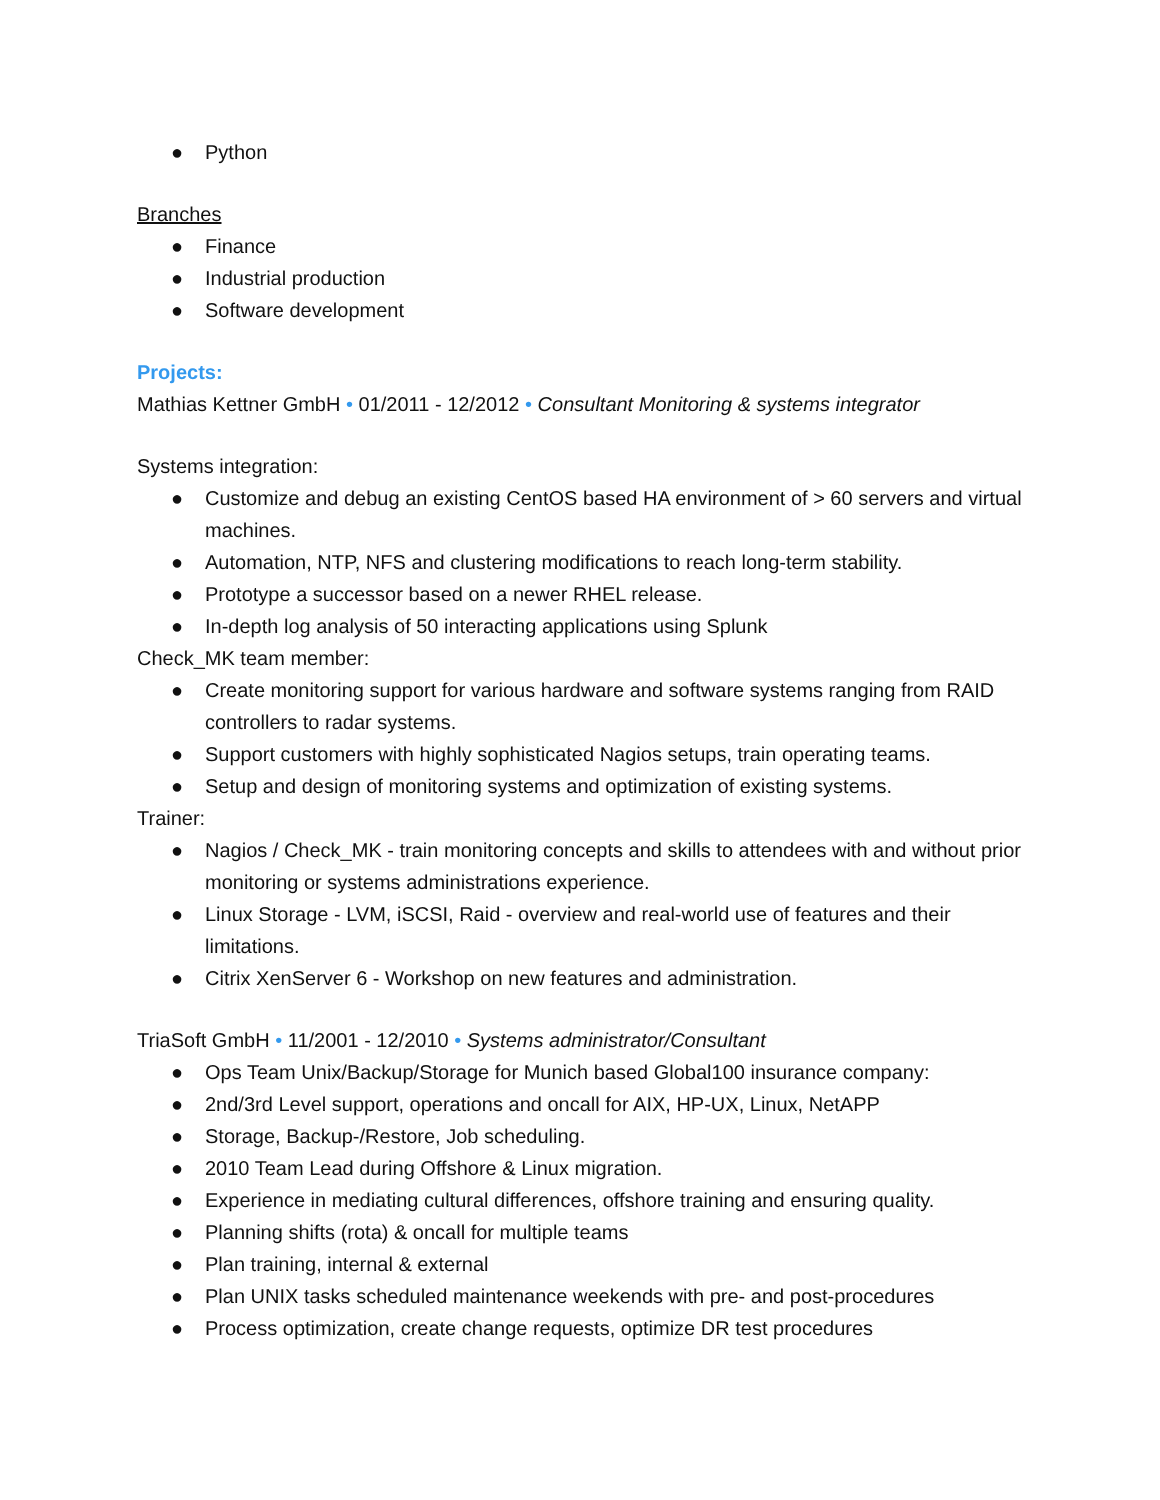● Python
Branches
● Finance
● Industrial production
● Software development
Projects:
Mathias Kettner GmbH • 01/2011 - 12/2012 • Consultant Monitoring & systems integrator
Systems integration:
● Customize and debug an existing CentOS based HA environment of > 60 servers and virtual machines.
● Automation, NTP, NFS and clustering modifications to reach long-term stability.
● Prototype a successor based on a newer RHEL release.
● In-depth log analysis of 50 interacting applications using Splunk
Check_MK team member:
● Create monitoring support for various hardware and software systems ranging from RAID controllers to radar systems.
● Support customers with highly sophisticated Nagios setups, train operating teams.
● Setup and design of monitoring systems and optimization of existing systems.
Trainer:
● Nagios / Check_MK - train monitoring concepts and skills to attendees with and without prior monitoring or systems administrations experience.
● Linux Storage - LVM, iSCSI, Raid - overview and real-world use of features and their limitations.
● Citrix XenServer 6 - Workshop on new features and administration.
TriaSoft GmbH • 11/2001 - 12/2010 • Systems administrator/Consultant
● Ops Team Unix/Backup/Storage for Munich based Global100 insurance company:
● 2nd/3rd Level support, operations and oncall for AIX, HP-UX, Linux, NetAPP
● Storage, Backup-/Restore, Job scheduling.
● 2010 Team Lead during Offshore & Linux migration.
● Experience in mediating cultural differences, offshore training and ensuring quality.
● Planning shifts (rota) & oncall for multiple teams
● Plan training, internal & external
● Plan UNIX tasks scheduled maintenance weekends with pre- and post-procedures
● Process optimization, create change requests, optimize DR test procedures